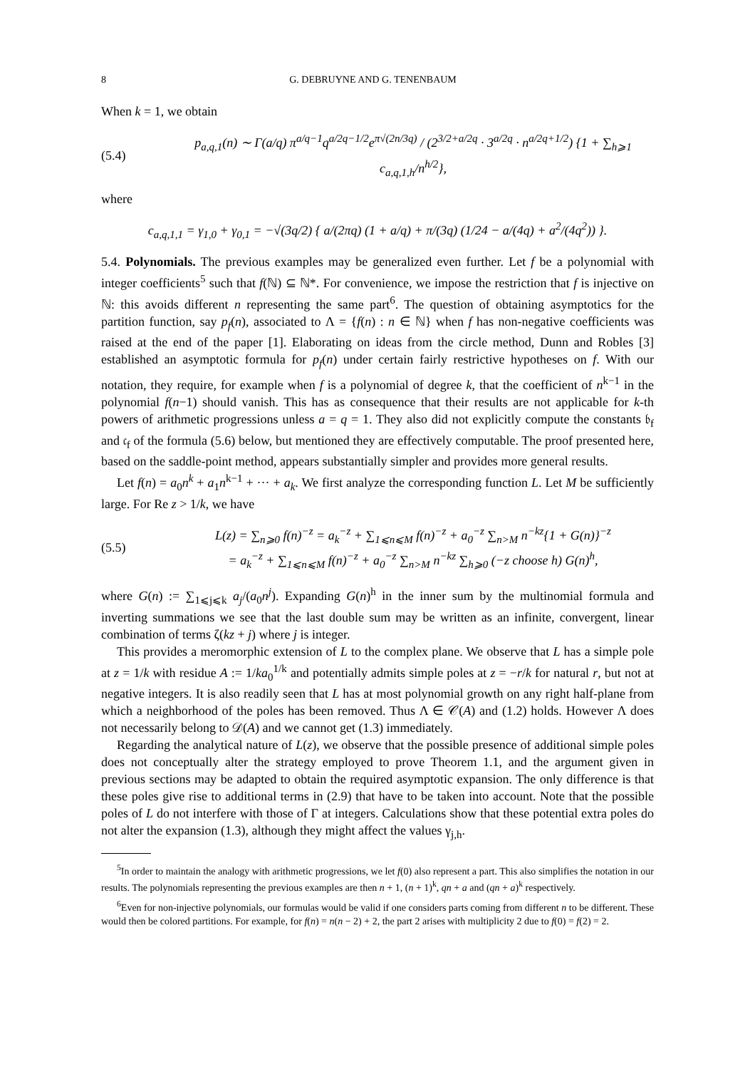8 G. DEBRUYNE AND G. TENENBAUM
When k = 1, we obtain
(5.4) p<sub>a,q,1</sub>(n) ∼ Γ(a/q) π<sup>a/q−1</sup>q<sup>a/2q−1/2</sup>e<sup>π√(2n/3q)</sup> / (2<sup>3/2+a/2q</sup> · 3<sup>a/2q</sup> · n<sup>a/2q+1/2</sup>) {1 + ∑<sub>h⩾1</sub> c<sub>a,q,1,h</sub>/n<sup>h/2</sup>},
where
c<sub>a,q,1,1</sub> = γ<sub>1,0</sub> + γ<sub>0,1</sub> = −√(3q/2) { a/(2πq) (1 + a/q) + π/(3q) (1/24 − a/(4q) + a<sup>2</sup>/(4q<sup>2</sup>)) }.
5.4. Polynomials. The previous examples may be generalized even further. Let f be a polynomial with integer coefficients<sup>5</sup> such that f(ℕ) ⊆ ℕ*. For convenience, we impose the restriction that f is injective on ℕ: this avoids different n representing the same part<sup>6</sup>. The question of obtaining asymptotics for the partition function, say p<sub>f</sub>(n), associated to Λ = {f(n) : n ∈ ℕ} when f has non-negative coefficients was raised at the end of the paper [1]. Elaborating on ideas from the circle method, Dunn and Robles [3] established an asymptotic formula for p<sub>f</sub>(n) under certain fairly restrictive hypotheses on f. With our notation, they require, for example when f is a polynomial of degree k, that the coefficient of n<sup>k−1</sup> in the polynomial f(n−1) should vanish. This has as consequence that their results are not applicable for k-th powers of arithmetic progressions unless a = q = 1. They also did not explicitly compute the constants 𝔟<sub>f</sub> and 𝔠<sub>f</sub> of the formula (5.6) below, but mentioned they are effectively computable. The proof presented here, based on the saddle-point method, appears substantially simpler and provides more general results.
Let f(n) = a<sub>0</sub>n<sup>k</sup> + a<sub>1</sub>n<sup>k−1</sup> + ··· + a<sub>k</sub>. We first analyze the corresponding function L. Let M be sufficiently large. For Re z > 1/k, we have
(5.5) L(z) = ∑<sub>n⩾0</sub> f(n)<sup>−z</sup> = a<sub>k</sub><sup>−z</sup> + ∑<sub>1⩽n⩽M</sub> f(n)<sup>−z</sup> + a<sub>0</sub><sup>−z</sup> ∑<sub>n>M</sub> n<sup>−kz</sup>{1 + G(n)}<sup>−z</sup>
= a<sub>k</sub><sup>−z</sup> + ∑<sub>1⩽n⩽M</sub> f(n)<sup>−z</sup> + a<sub>0</sub><sup>−z</sup> ∑<sub>n>M</sub> n<sup>−kz</sup> ∑<sub>h⩾0</sub> (−z choose h) G(n)<sup>h</sup>,
where G(n) := ∑<sub>1⩽j⩽k</sub> a<sub>j</sub>/(a<sub>0</sub>n<sup>j</sup>). Expanding G(n)<sup>h</sup> in the inner sum by the multinomial formula and inverting summations we see that the last double sum may be written as an infinite, convergent, linear combination of terms ζ(kz + j) where j is integer.
This provides a meromorphic extension of L to the complex plane. We observe that L has a simple pole at z = 1/k with residue A := 1/ka<sub>0</sub><sup>1/k</sup> and potentially admits simple poles at z = −r/k for natural r, but not at negative integers. It is also readily seen that L has at most polynomial growth on any right half-plane from which a neighborhood of the poles has been removed. Thus Λ ∈ 𝒞(A) and (1.2) holds. However Λ does not necessarily belong to 𝒟(A) and we cannot get (1.3) immediately.
Regarding the analytical nature of L(z), we observe that the possible presence of additional simple poles does not conceptually alter the strategy employed to prove Theorem 1.1, and the argument given in previous sections may be adapted to obtain the required asymptotic expansion. The only difference is that these poles give rise to additional terms in (2.9) that have to be taken into account. Note that the possible poles of L do not interfere with those of Γ at integers. Calculations show that these potential extra poles do not alter the expansion (1.3), although they might affect the values γ<sub>j,h</sub>.
<sup>5</sup> In order to maintain the analogy with arithmetic progressions, we let f(0) also represent a part. This also simplifies the notation in our results. The polynomials representing the previous examples are then n + 1, (n + 1)<sup>k</sup>, qn + a and (qn + a)<sup>k</sup> respectively.
<sup>6</sup> Even for non-injective polynomials, our formulas would be valid if one considers parts coming from different n to be different. These would then be colored partitions. For example, for f(n) = n(n − 2) + 2, the part 2 arises with multiplicity 2 due to f(0) = f(2) = 2.